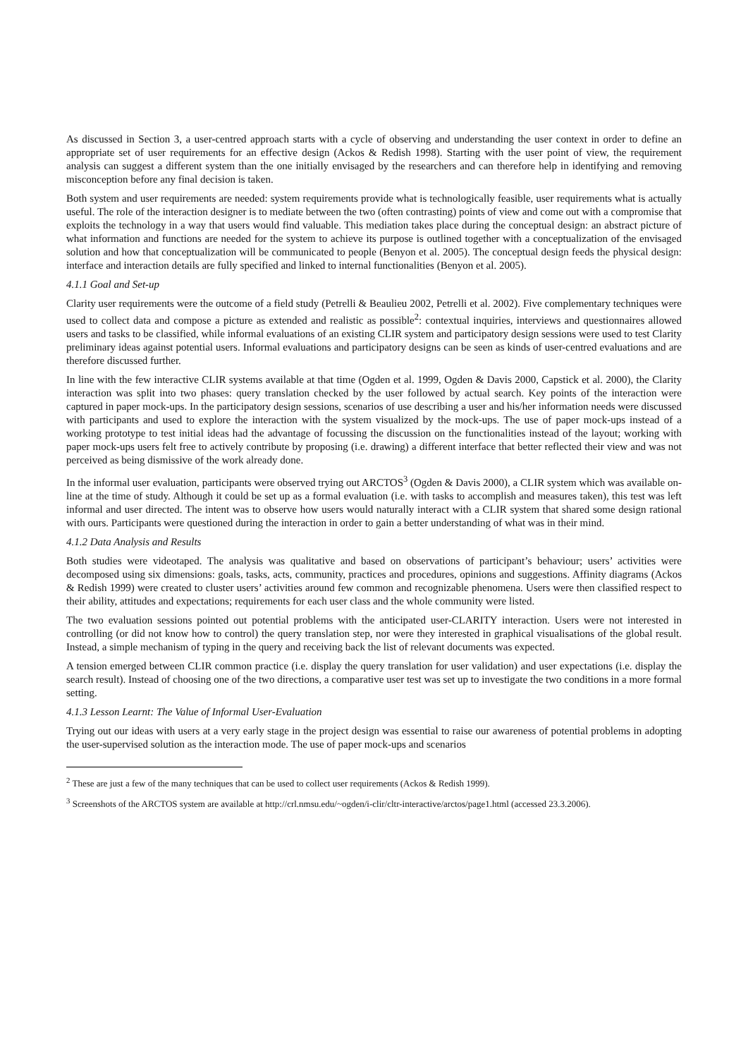As discussed in Section 3, a user-centred approach starts with a cycle of observing and understanding the user context in order to define an appropriate set of user requirements for an effective design (Ackos & Redish 1998). Starting with the user point of view, the requirement analysis can suggest a different system than the one initially envisaged by the researchers and can therefore help in identifying and removing misconception before any final decision is taken.
Both system and user requirements are needed: system requirements provide what is technologically feasible, user requirements what is actually useful. The role of the interaction designer is to mediate between the two (often contrasting) points of view and come out with a compromise that exploits the technology in a way that users would find valuable. This mediation takes place during the conceptual design: an abstract picture of what information and functions are needed for the system to achieve its purpose is outlined together with a conceptualization of the envisaged solution and how that conceptualization will be communicated to people (Benyon et al. 2005). The conceptual design feeds the physical design: interface and interaction details are fully specified and linked to internal functionalities (Benyon et al. 2005).
4.1.1 Goal and Set-up
Clarity user requirements were the outcome of a field study (Petrelli & Beaulieu 2002, Petrelli et al. 2002). Five complementary techniques were used to collect data and compose a picture as extended and realistic as possible<sup>2</sup>: contextual inquiries, interviews and questionnaires allowed users and tasks to be classified, while informal evaluations of an existing CLIR system and participatory design sessions were used to test Clarity preliminary ideas against potential users. Informal evaluations and participatory designs can be seen as kinds of user-centred evaluations and are therefore discussed further.
In line with the few interactive CLIR systems available at that time (Ogden et al. 1999, Ogden & Davis 2000, Capstick et al. 2000), the Clarity interaction was split into two phases: query translation checked by the user followed by actual search. Key points of the interaction were captured in paper mock-ups. In the participatory design sessions, scenarios of use describing a user and his/her information needs were discussed with participants and used to explore the interaction with the system visualized by the mock-ups. The use of paper mock-ups instead of a working prototype to test initial ideas had the advantage of focussing the discussion on the functionalities instead of the layout; working with paper mock-ups users felt free to actively contribute by proposing (i.e. drawing) a different interface that better reflected their view and was not perceived as being dismissive of the work already done.
In the informal user evaluation, participants were observed trying out ARCTOS<sup>3</sup> (Ogden & Davis 2000), a CLIR system which was available on-line at the time of study. Although it could be set up as a formal evaluation (i.e. with tasks to accomplish and measures taken), this test was left informal and user directed. The intent was to observe how users would naturally interact with a CLIR system that shared some design rational with ours. Participants were questioned during the interaction in order to gain a better understanding of what was in their mind.
4.1.2 Data Analysis and Results
Both studies were videotaped. The analysis was qualitative and based on observations of participant’s behaviour; users’ activities were decomposed using six dimensions: goals, tasks, acts, community, practices and procedures, opinions and suggestions. Affinity diagrams (Ackos & Redish 1999) were created to cluster users’ activities around few common and recognizable phenomena. Users were then classified respect to their ability, attitudes and expectations; requirements for each user class and the whole community were listed.
The two evaluation sessions pointed out potential problems with the anticipated user-CLARITY interaction. Users were not interested in controlling (or did not know how to control) the query translation step, nor were they interested in graphical visualisations of the global result. Instead, a simple mechanism of typing in the query and receiving back the list of relevant documents was expected.
A tension emerged between CLIR common practice (i.e. display the query translation for user validation) and user expectations (i.e. display the search result). Instead of choosing one of the two directions, a comparative user test was set up to investigate the two conditions in a more formal setting.
4.1.3 Lesson Learnt: The Value of Informal User-Evaluation
Trying out our ideas with users at a very early stage in the project design was essential to raise our awareness of potential problems in adopting the user-supervised solution as the interaction mode. The use of paper mock-ups and scenarios
<sup>2</sup> These are just a few of the many techniques that can be used to collect user requirements (Ackos & Redish 1999).
<sup>3</sup> Screenshots of the ARCTOS system are available at http://crl.nmsu.edu/~ogden/i-clir/cltr-interactive/arctos/page1.html (accessed 23.3.2006).